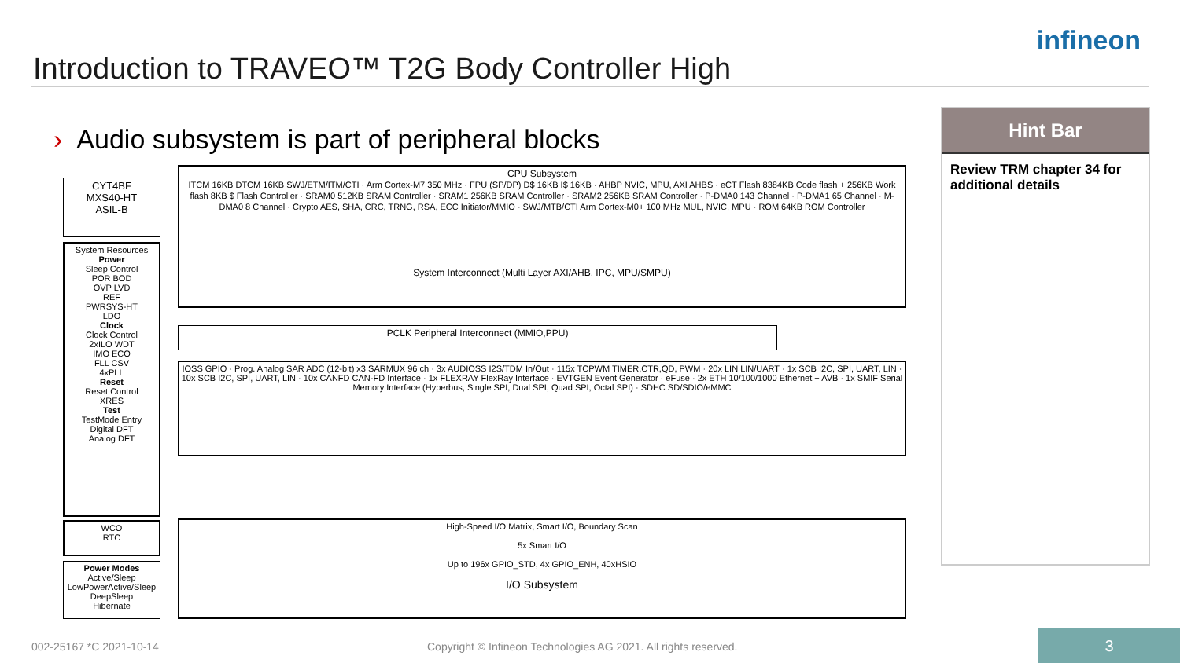Introduction to TRAVEO™ T2G Body Controller High
infineon
› Audio subsystem is part of peripheral blocks
CYT4BF
MXS40-HT
ASIL-B
System Resources
Power
Sleep Control
POR BOD
OVP LVD
REF
PWRSYS-HT
LDO
Clock
Clock Control
2xILO WDT
IMO ECO
FLL CSV
4xPLL
Reset
Reset Control
XRES
Test
TestMode Entry
Digital DFT
Analog DFT
WCO
RTC
Power Modes
Active/Sleep
LowPowerActive/Sleep
DeepSleep
Hibernate
CPU Subsystem
ITCM 16KB DTCM 16KB SWJ/ETM/ITM/CTI · Arm Cortex-M7 350 MHz · FPU (SP/DP) D$ 16KB I$ 16KB · AHBP NVIC, MPU, AXI AHBS · eCT Flash 8384KB Code flash + 256KB Work flash 8KB $ Flash Controller · SRAM0 512KB SRAM Controller · SRAM1 256KB SRAM Controller · SRAM2 256KB SRAM Controller · P-DMA0 143 Channel · P-DMA1 65 Channel · M-DMA0 8 Channel · Crypto AES, SHA, CRC, TRNG, RSA, ECC Initiator/MMIO · SWJ/MTB/CTI Arm Cortex-M0+ 100 MHz MUL, NVIC, MPU · ROM 64KB ROM Controller
System Interconnect (Multi Layer AXI/AHB, IPC, MPU/SMPU)
PCLK Peripheral Interconnect (MMIO,PPU)
IOSS GPIO · Prog. Analog SAR ADC (12-bit) x3 SARMUX 96 ch · 3x AUDIOSS I2S/TDM In/Out · 115x TCPWM TIMER,CTR,QD, PWM · 20x LIN LIN/UART · 1x SCB I2C, SPI, UART, LIN · 10x SCB I2C, SPI, UART, LIN · 10x CANFD CAN-FD Interface · 1x FLEXRAY FlexRay Interface · EVTGEN Event Generator · eFuse · 2x ETH 10/100/1000 Ethernet + AVB · 1x SMIF Serial Memory Interface (Hyperbus, Single SPI, Dual SPI, Quad SPI, Octal SPI) · SDHC SD/SDIO/eMMC
High-Speed I/O Matrix, Smart I/O, Boundary Scan
5x Smart I/O
Up to 196x GPIO_STD, 4x GPIO_ENH, 40xHSIO
I/O Subsystem
Hint Bar
Review TRM chapter 34 for additional details
002-25167 *C 2021-10-14
Copyright © Infineon Technologies AG 2021. All rights reserved.
3